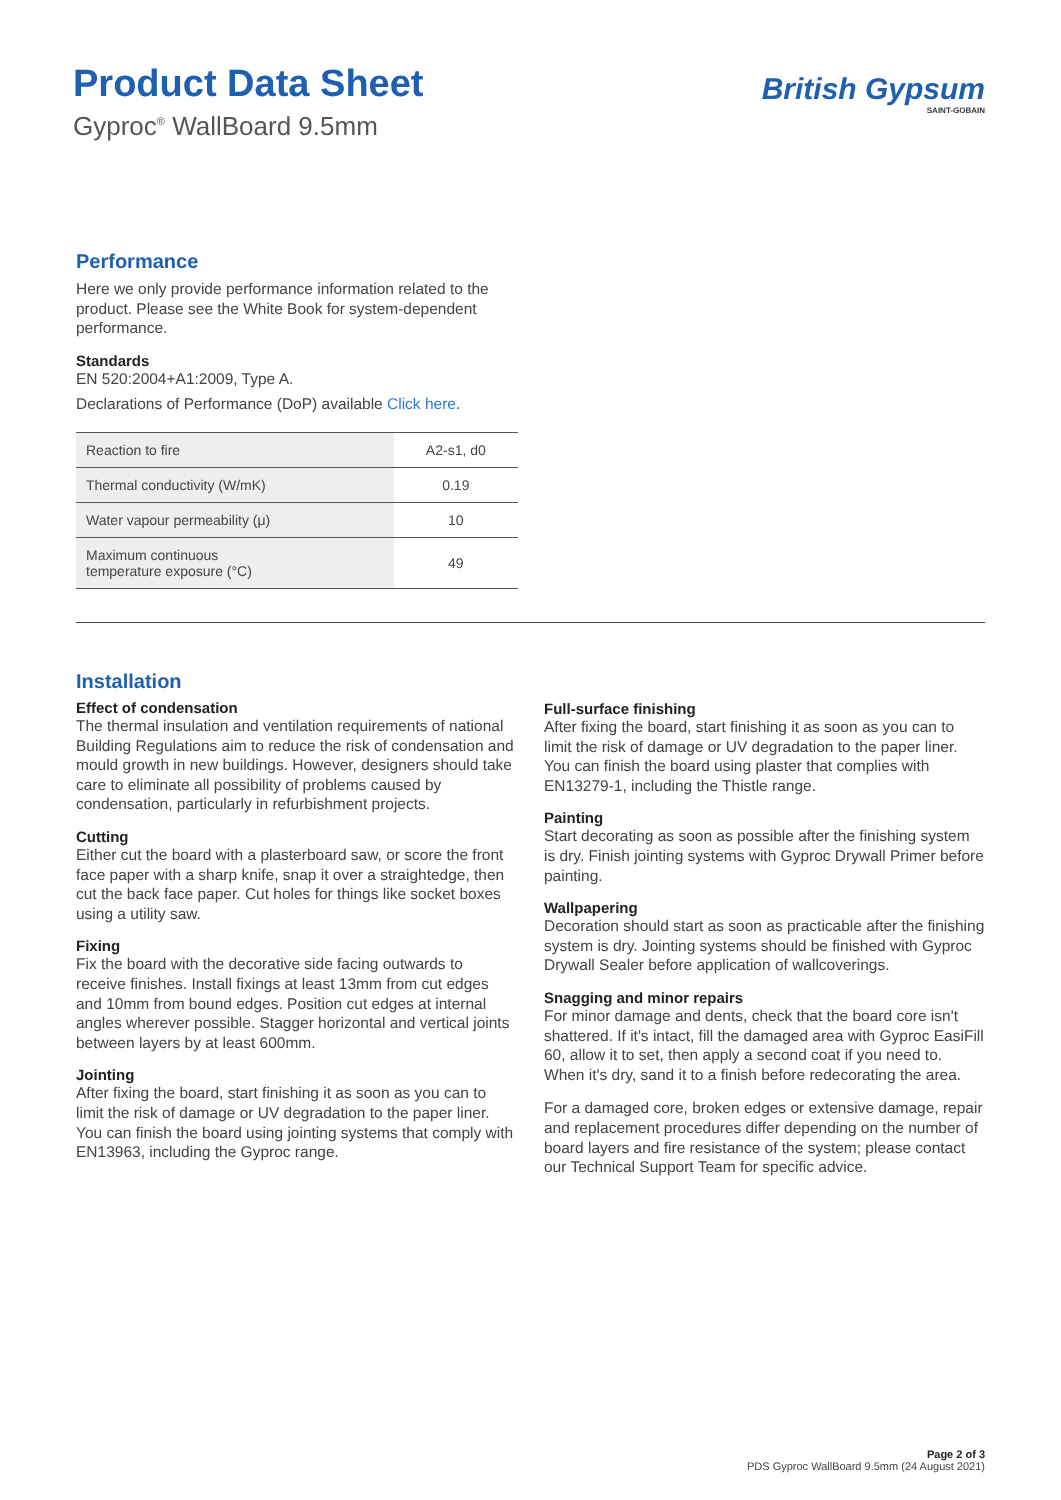Product Data Sheet
Gyproc<sup>®</sup> WallBoard 9.5mm
British Gypsum
SAINT-GOBAIN
Performance
Here we only provide performance information related to the product. Please see the White Book for system-dependent performance.
Standards
EN 520:2004+A1:2009, Type A.
Declarations of Performance (DoP) available Click here.
| Reaction to fire | A2-s1, d0 |
| Thermal conductivity (W/mK) | 0.19 |
| Water vapour permeability (μ) | 10 |
| Maximum continuous temperature exposure (°C) | 49 |
Installation
Effect of condensation
The thermal insulation and ventilation requirements of national Building Regulations aim to reduce the risk of condensation and mould growth in new buildings. However, designers should take care to eliminate all possibility of problems caused by condensation, particularly in refurbishment projects.
Cutting
Either cut the board with a plasterboard saw, or score the front face paper with a sharp knife, snap it over a straightedge, then cut the back face paper. Cut holes for things like socket boxes using a utility saw.
Fixing
Fix the board with the decorative side facing outwards to receive finishes. Install fixings at least 13mm from cut edges and 10mm from bound edges. Position cut edges at internal angles wherever possible. Stagger horizontal and vertical joints between layers by at least 600mm.
Jointing
After fixing the board, start finishing it as soon as you can to limit the risk of damage or UV degradation to the paper liner. You can finish the board using jointing systems that comply with EN13963, including the Gyproc range.
Full-surface finishing
After fixing the board, start finishing it as soon as you can to limit the risk of damage or UV degradation to the paper liner. You can finish the board using plaster that complies with EN13279-1, including the Thistle range.
Painting
Start decorating as soon as possible after the finishing system is dry. Finish jointing systems with Gyproc Drywall Primer before painting.
Wallpapering
Decoration should start as soon as practicable after the finishing system is dry. Jointing systems should be finished with Gyproc Drywall Sealer before application of wallcoverings.
Snagging and minor repairs
For minor damage and dents, check that the board core isn't shattered. If it's intact, fill the damaged area with Gyproc EasiFill 60, allow it to set, then apply a second coat if you need to. When it's dry, sand it to a finish before redecorating the area.
For a damaged core, broken edges or extensive damage, repair and replacement procedures differ depending on the number of board layers and fire resistance of the system; please contact our Technical Support Team for specific advice.
Page 2 of 3
PDS Gyproc WallBoard 9.5mm (24 August 2021)